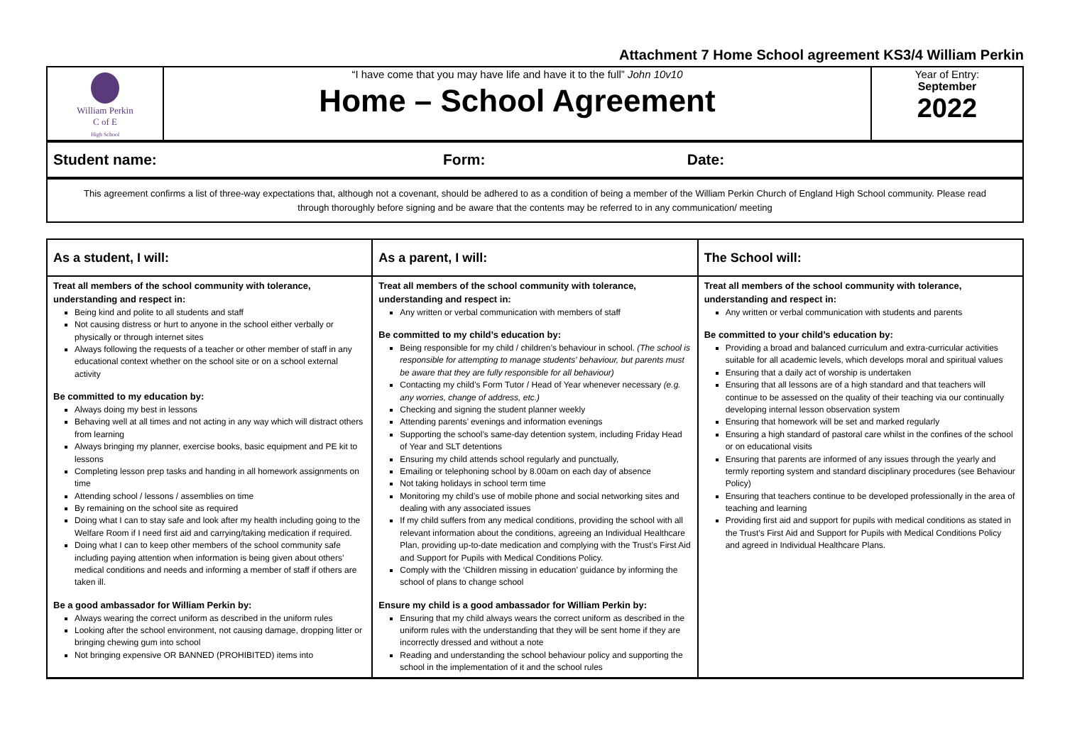Attachment 7 Home School agreement KS3/4 William Perkin
| William Perkin C of E High School | “I have come that you may have life and have it to the full” John 10v10 Home – School Agreement | Year of Entry: September 2022 |
| Student name: | Form: | Date: |
| This agreement confirms a list of three-way expectations that, although not a covenant, should be adhered to as a condition of being a member of the William Perkin Church of England High School community. Please read through thoroughly before signing and be aware that the contents may be referred to in any communication/ meeting |
| As a student, I will: | As a parent, I will: | The School will: |
| --- | --- | --- |
| Treat all members of the school community with tolerance, understanding and respect in: Being kind and polite to all students and staff Not causing distress or hurt to anyone in the school either verbally or physically or through internet sites Always following the requests of a teacher or other member of staff in any educational context whether on the school site or on a school external activity Be committed to my education by: Always doing my best in lessons Behaving well at all times and not acting in any way which will distract others from learning Always bringing my planner, exercise books, basic equipment and PE kit to lessons Completing lesson prep tasks and handing in all homework assignments on time Attending school / lessons / assemblies on time By remaining on the school site as required Doing what I can to stay safe and look after my health including going to the Welfare Room if I need first aid and carrying/taking medication if required. Doing what I can to keep other members of the school community safe including paying attention when information is being given about others’ medical conditions and needs and informing a member of staff if others are taken ill. Be a good ambassador for William Perkin by: Always wearing the correct uniform as described in the uniform rules Looking after the school environment, not causing damage, dropping litter or bringing chewing gum into school Not bringing expensive OR BANNED (PROHIBITED) items into | Treat all members of the school community with tolerance, understanding and respect in: Any written or verbal communication with members of staff Be committed to my child’s education by: Being responsible for my child / children’s behaviour in school. (The school is responsible for attempting to manage students' behaviour, but parents must be aware that they are fully responsible for all behaviour) Contacting my child’s Form Tutor / Head of Year whenever necessary (e.g. any worries, change of address, etc.) Checking and signing the student planner weekly Attending parents’ evenings and information evenings Supporting the school’s same-day detention system, including Friday Head of Year and SLT detentions Ensuring my child attends school regularly and punctually, Emailing or telephoning school by 8.00am on each day of absence Not taking holidays in school term time Monitoring my child’s use of mobile phone and social networking sites and dealing with any associated issues If my child suffers from any medical conditions, providing the school with all relevant information about the conditions, agreeing an Individual Healthcare Plan, providing up-to-date medication and complying with the Trust’s First Aid and Support for Pupils with Medical Conditions Policy. Comply with the ‘Children missing in education’ guidance by informing the school of plans to change school Ensure my child is a good ambassador for William Perkin by: Ensuring that my child always wears the correct uniform as described in the uniform rules with the understanding that they will be sent home if they are incorrectly dressed and without a note Reading and understanding the school behaviour policy and supporting the school in the implementation of it and the school rules | Treat all members of the school community with tolerance, understanding and respect in: Any written or verbal communication with students and parents Be committed to your child’s education by: Providing a broad and balanced curriculum and extra-curricular activities suitable for all academic levels, which develops moral and spiritual values Ensuring that a daily act of worship is undertaken Ensuring that all lessons are of a high standard and that teachers will continue to be assessed on the quality of their teaching via our continually developing internal lesson observation system Ensuring that homework will be set and marked regularly Ensuring a high standard of pastoral care whilst in the confines of the school or on educational visits Ensuring that parents are informed of any issues through the yearly and termly reporting system and standard disciplinary procedures (see Behaviour Policy) Ensuring that teachers continue to be developed professionally in the area of teaching and learning Providing first aid and support for pupils with medical conditions as stated in the Trust’s First Aid and Support for Pupils with Medical Conditions Policy and agreed in Individual Healthcare Plans. |